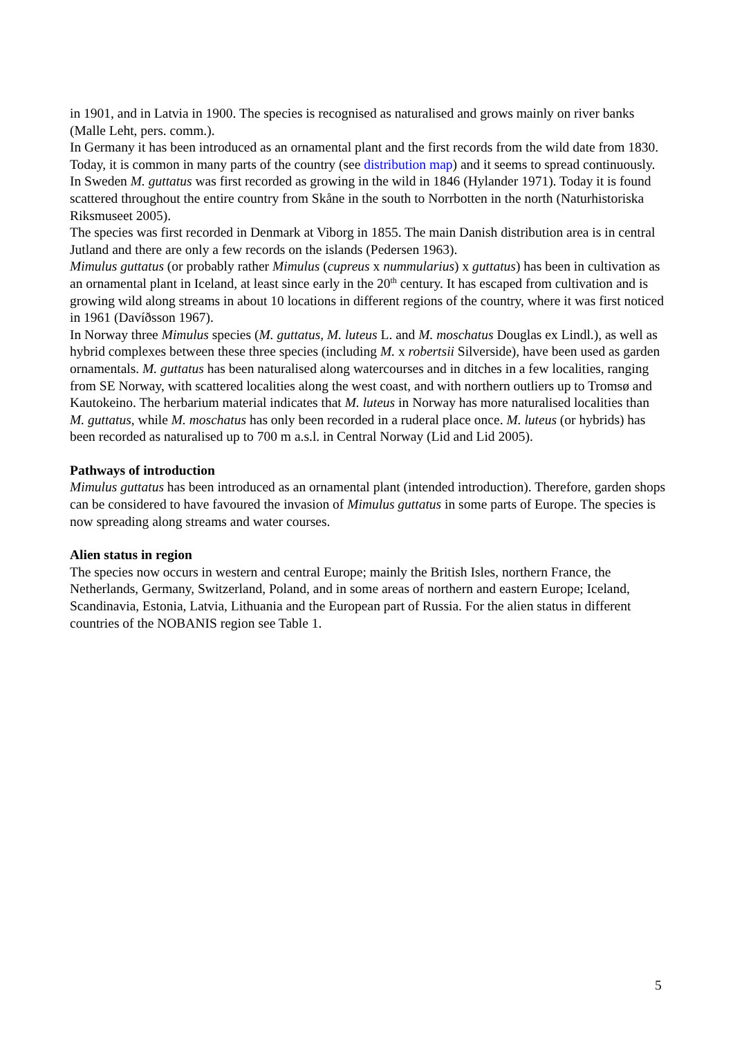in 1901, and in Latvia in 1900. The species is recognised as naturalised and grows mainly on river banks (Malle Leht, pers. comm.).
In Germany it has been introduced as an ornamental plant and the first records from the wild date from 1830. Today, it is common in many parts of the country (see distribution map) and it seems to spread continuously.
In Sweden M. guttatus was first recorded as growing in the wild in 1846 (Hylander 1971). Today it is found scattered throughout the entire country from Skåne in the south to Norrbotten in the north (Naturhistoriska Riksmuseet 2005).
The species was first recorded in Denmark at Viborg in 1855. The main Danish distribution area is in central Jutland and there are only a few records on the islands (Pedersen 1963).
Mimulus guttatus (or probably rather Mimulus (cupreus x nummularius) x guttatus) has been in cultivation as an ornamental plant in Iceland, at least since early in the 20<sup>th</sup> century. It has escaped from cultivation and is growing wild along streams in about 10 locations in different regions of the country, where it was first noticed in 1961 (Davíðsson 1967).
In Norway three Mimulus species (M. guttatus, M. luteus L. and M. moschatus Douglas ex Lindl.), as well as hybrid complexes between these three species (including M. x robertsii Silverside), have been used as garden ornamentals. M. guttatus has been naturalised along watercourses and in ditches in a few localities, ranging from SE Norway, with scattered localities along the west coast, and with northern outliers up to Tromsø and Kautokeino. The herbarium material indicates that M. luteus in Norway has more naturalised localities than M. guttatus, while M. moschatus has only been recorded in a ruderal place once. M. luteus (or hybrids) has been recorded as naturalised up to 700 m a.s.l. in Central Norway (Lid and Lid 2005).
Pathways of introduction
Mimulus guttatus has been introduced as an ornamental plant (intended introduction). Therefore, garden shops can be considered to have favoured the invasion of Mimulus guttatus in some parts of Europe. The species is now spreading along streams and water courses.
Alien status in region
The species now occurs in western and central Europe; mainly the British Isles, northern France, the Netherlands, Germany, Switzerland, Poland, and in some areas of northern and eastern Europe; Iceland, Scandinavia, Estonia, Latvia, Lithuania and the European part of Russia. For the alien status in different countries of the NOBANIS region see Table 1.
5